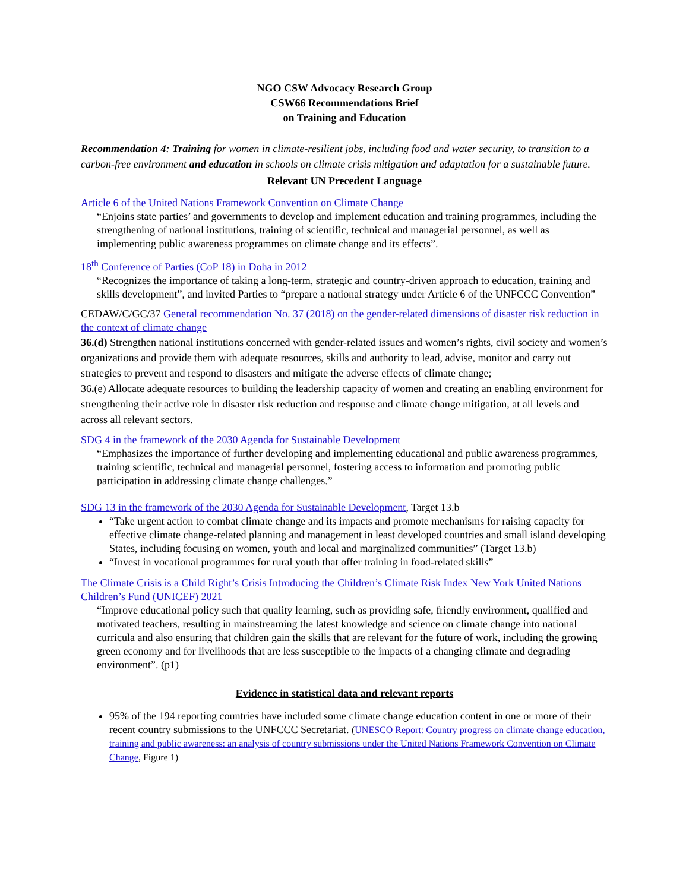NGO CSW Advocacy Research Group
CSW66 Recommendations Brief
on Training and Education
Recommendation 4: Training for women in climate-resilient jobs, including food and water security, to transition to a carbon-free environment and education in schools on climate crisis mitigation and adaptation for a sustainable future.
Relevant UN Precedent Language
Article 6 of the United Nations Framework Convention on Climate Change
“Enjoins state parties’ and governments to develop and implement education and training programmes, including the strengthening of national institutions, training of scientific, technical and managerial personnel, as well as implementing public awareness programmes on climate change and its effects”.
18<sup>th</sup> Conference of Parties (CoP 18) in Doha in 2012
“Recognizes the importance of taking a long-term, strategic and country-driven approach to education, training and skills development”, and invited Parties to “prepare a national strategy under Article 6 of the UNFCCC Convention”
CEDAW/C/GC/37 General recommendation No. 37 (2018) on the gender-related dimensions of disaster risk reduction in the context of climate change
36.(d) Strengthen national institutions concerned with gender-related issues and women’s rights, civil society and women’s organizations and provide them with adequate resources, skills and authority to lead, advise, monitor and carry out strategies to prevent and respond to disasters and mitigate the adverse effects of climate change;
36.(e) Allocate adequate resources to building the leadership capacity of women and creating an enabling environment for strengthening their active role in disaster risk reduction and response and climate change mitigation, at all levels and across all relevant sectors.
SDG 4 in the framework of the 2030 Agenda for Sustainable Development
“Emphasizes the importance of further developing and implementing educational and public awareness programmes, training scientific, technical and managerial personnel, fostering access to information and promoting public participation in addressing climate change challenges.”
SDG 13 in the framework of the 2030 Agenda for Sustainable Development, Target 13.b
“Take urgent action to combat climate change and its impacts and promote mechanisms for raising capacity for effective climate change-related planning and management in least developed countries and small island developing States, including focusing on women, youth and local and marginalized communities” (Target 13.b)
“Invest in vocational programmes for rural youth that offer training in food-related skills”
The Climate Crisis is a Child Right’s Crisis Introducing the Children’s Climate Risk Index New York United Nations Children’s Fund (UNICEF) 2021
“Improve educational policy such that quality learning, such as providing safe, friendly environment, qualified and motivated teachers, resulting in mainstreaming the latest knowledge and science on climate change into national curricula and also ensuring that children gain the skills that are relevant for the future of work, including the growing green economy and for livelihoods that are less susceptible to the impacts of a changing climate and degrading environment”. (p1)
Evidence in statistical data and relevant reports
95% of the 194 reporting countries have included some climate change education content in one or more of their recent country submissions to the UNFCCC Secretariat. (UNESCO Report: Country progress on climate change education, training and public awareness: an analysis of country submissions under the United Nations Framework Convention on Climate Change, Figure 1)